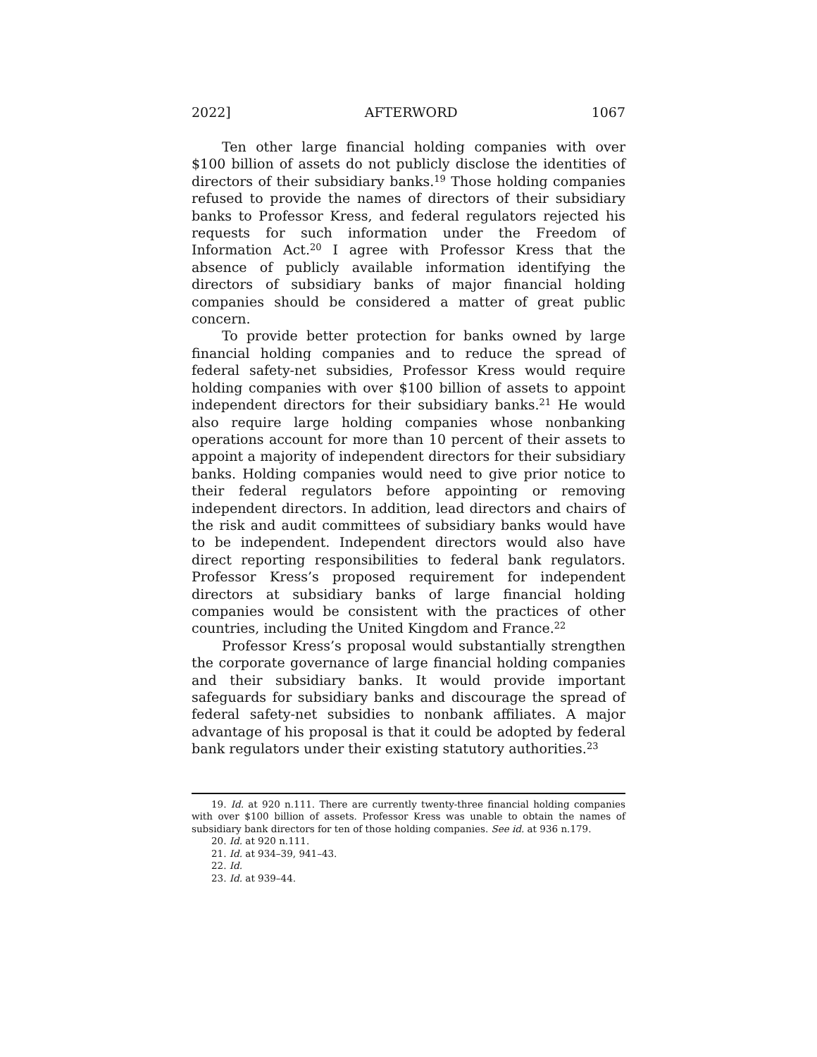2022] AFTERWORD 1067
Ten other large financial holding companies with over $100 billion of assets do not publicly disclose the identities of directors of their subsidiary banks.<sup>19</sup> Those holding companies refused to provide the names of directors of their subsidiary banks to Professor Kress, and federal regulators rejected his requests for such information under the Freedom of Information Act.<sup>20</sup> I agree with Professor Kress that the absence of publicly available information identifying the directors of subsidiary banks of major financial holding companies should be considered a matter of great public concern.
To provide better protection for banks owned by large financial holding companies and to reduce the spread of federal safety-net subsidies, Professor Kress would require holding companies with over $100 billion of assets to appoint independent directors for their subsidiary banks.<sup>21</sup> He would also require large holding companies whose nonbanking operations account for more than 10 percent of their assets to appoint a majority of independent directors for their subsidiary banks. Holding companies would need to give prior notice to their federal regulators before appointing or removing independent directors. In addition, lead directors and chairs of the risk and audit committees of subsidiary banks would have to be independent. Independent directors would also have direct reporting responsibilities to federal bank regulators. Professor Kress’s proposed requirement for independent directors at subsidiary banks of large financial holding companies would be consistent with the practices of other countries, including the United Kingdom and France.<sup>22</sup>
Professor Kress’s proposal would substantially strengthen the corporate governance of large financial holding companies and their subsidiary banks. It would provide important safeguards for subsidiary banks and discourage the spread of federal safety-net subsidies to nonbank affiliates. A major advantage of his proposal is that it could be adopted by federal bank regulators under their existing statutory authorities.<sup>23</sup>
19. Id. at 920 n.111. There are currently twenty-three financial holding companies with over $100 billion of assets. Professor Kress was unable to obtain the names of subsidiary bank directors for ten of those holding companies. See id. at 936 n.179.
20. Id. at 920 n.111.
21. Id. at 934–39, 941–43.
22. Id.
23. Id. at 939–44.